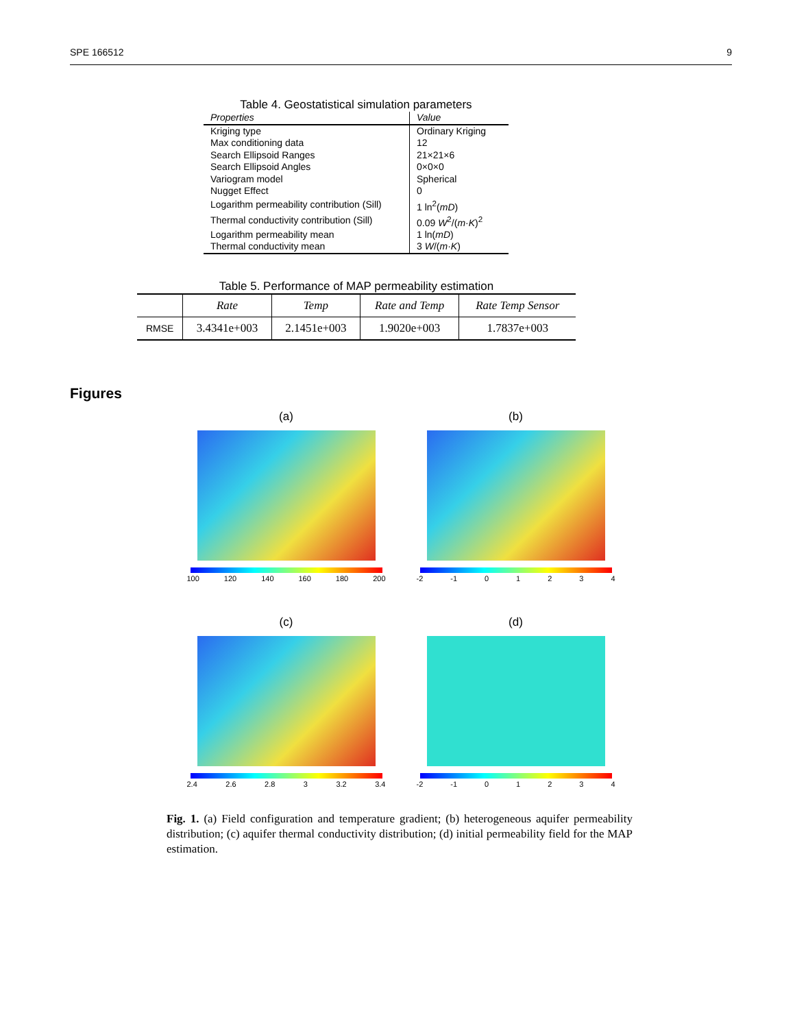SPE 166512 9
Table 4. Geostatistical simulation parameters
| Properties | Value |
| --- | --- |
| Kriging type | Ordinary Kriging |
| Max conditioning data | 12 |
| Search Ellipsoid Ranges | 21×21×6 |
| Search Ellipsoid Angles | 0×0×0 |
| Variogram model | Spherical |
| Nugget Effect | 0 |
| Logarithm permeability contribution (Sill) | 1 ln<sup>2</sup>( mD ) |
| Thermal conductivity contribution (Sill) | 0.09 W<sup>2</sup>/( m · K )<sup>2</sup> |
| Logarithm permeability mean | 1 ln( mD ) |
| Thermal conductivity mean | 3 W /( m · K ) |
Table 5. Performance of MAP permeability estimation
| | Rate | Temp | Rate and Temp | Rate Temp Sensor |
| --- | --- | --- | --- | --- |
| RMSE | 3.4341e+003 | 2.1451e+003 | 1.9020e+003 | 1.7837e+003 |
Figures
(a)
100 120 140 160 180 200
(b)
-2 -1 01234
(c)
2.4 2.6 2.8 3 3.2 3.4
(d)
-2 -1 01234
Fig. 1. (a) Field configuration and temperature gradient; (b) heterogeneous aquifer permeability distribution; (c) aquifer thermal conductivity distribution; (d) initial permeability field for the MAP estimation.